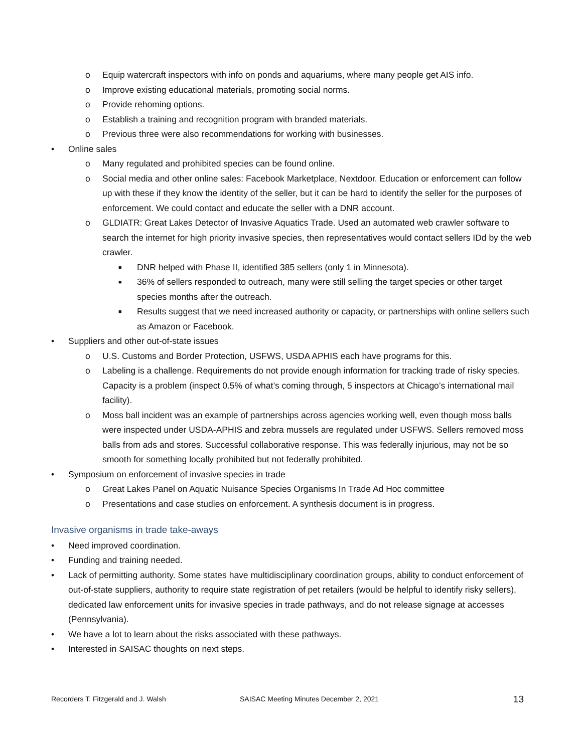o Equip watercraft inspectors with info on ponds and aquariums, where many people get AIS info.
o Improve existing educational materials, promoting social norms.
o Provide rehoming options.
o Establish a training and recognition program with branded materials.
o Previous three were also recommendations for working with businesses.
• Online sales
o Many regulated and prohibited species can be found online.
o Social media and other online sales: Facebook Marketplace, Nextdoor. Education or enforcement can follow up with these if they know the identity of the seller, but it can be hard to identify the seller for the purposes of enforcement. We could contact and educate the seller with a DNR account.
o GLDIATR: Great Lakes Detector of Invasive Aquatics Trade. Used an automated web crawler software to search the internet for high priority invasive species, then representatives would contact sellers IDd by the web crawler.
■ DNR helped with Phase II, identified 385 sellers (only 1 in Minnesota).
■ 36% of sellers responded to outreach, many were still selling the target species or other target species months after the outreach.
■ Results suggest that we need increased authority or capacity, or partnerships with online sellers such as Amazon or Facebook.
• Suppliers and other out-of-state issues
o U.S. Customs and Border Protection, USFWS, USDA APHIS each have programs for this.
o Labeling is a challenge. Requirements do not provide enough information for tracking trade of risky species. Capacity is a problem (inspect 0.5% of what’s coming through, 5 inspectors at Chicago’s international mail facility).
o Moss ball incident was an example of partnerships across agencies working well, even though moss balls were inspected under USDA-APHIS and zebra mussels are regulated under USFWS. Sellers removed moss balls from ads and stores. Successful collaborative response. This was federally injurious, may not be so smooth for something locally prohibited but not federally prohibited.
• Symposium on enforcement of invasive species in trade
o Great Lakes Panel on Aquatic Nuisance Species Organisms In Trade Ad Hoc committee
o Presentations and case studies on enforcement. A synthesis document is in progress.
Invasive organisms in trade take-aways
• Need improved coordination.
• Funding and training needed.
• Lack of permitting authority. Some states have multidisciplinary coordination groups, ability to conduct enforcement of out-of-state suppliers, authority to require state registration of pet retailers (would be helpful to identify risky sellers), dedicated law enforcement units for invasive species in trade pathways, and do not release signage at accesses (Pennsylvania).
• We have a lot to learn about the risks associated with these pathways.
• Interested in SAISAC thoughts on next steps.
Recorders T. Fitzgerald and J. Walsh SAISAC Meeting Minutes December 2, 2021 13